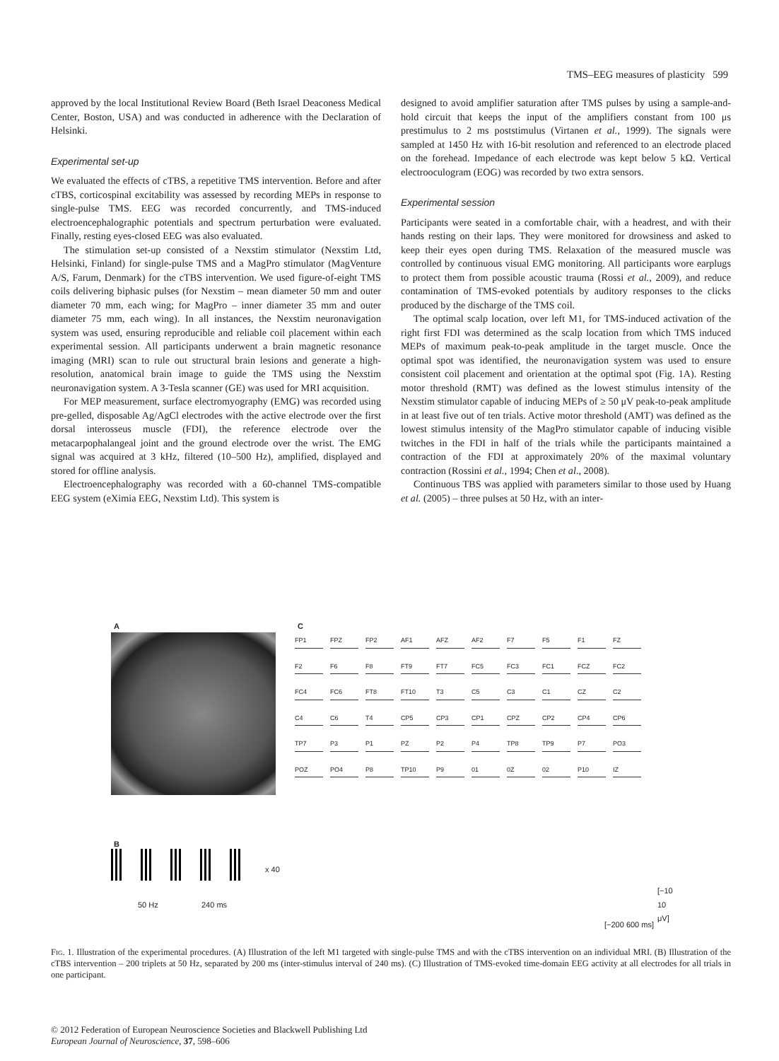TMS–EEG measures of plasticity 599
approved by the local Institutional Review Board (Beth Israel Deaconess Medical Center, Boston, USA) and was conducted in adherence with the Declaration of Helsinki.
Experimental set-up
We evaluated the effects of cTBS, a repetitive TMS intervention. Before and after cTBS, corticospinal excitability was assessed by recording MEPs in response to single-pulse TMS. EEG was recorded concurrently, and TMS-induced electroencephalographic potentials and spectrum perturbation were evaluated. Finally, resting eyes-closed EEG was also evaluated.
The stimulation set-up consisted of a Nexstim stimulator (Nexstim Ltd, Helsinki, Finland) for single-pulse TMS and a MagPro stimulator (MagVenture A/S, Farum, Denmark) for the cTBS intervention. We used figure-of-eight TMS coils delivering biphasic pulses (for Nexstim – mean diameter 50 mm and outer diameter 70 mm, each wing; for MagPro – inner diameter 35 mm and outer diameter 75 mm, each wing). In all instances, the Nexstim neuronavigation system was used, ensuring reproducible and reliable coil placement within each experimental session. All participants underwent a brain magnetic resonance imaging (MRI) scan to rule out structural brain lesions and generate a high-resolution, anatomical brain image to guide the TMS using the Nexstim neuronavigation system. A 3-Tesla scanner (GE) was used for MRI acquisition.
For MEP measurement, surface electromyography (EMG) was recorded using pre-gelled, disposable Ag/AgCl electrodes with the active electrode over the first dorsal interosseus muscle (FDI), the reference electrode over the metacarpophalangeal joint and the ground electrode over the wrist. The EMG signal was acquired at 3 kHz, filtered (10–500 Hz), amplified, displayed and stored for offline analysis.
Electroencephalography was recorded with a 60-channel TMS-compatible EEG system (eXimia EEG, Nexstim Ltd). This system is
designed to avoid amplifier saturation after TMS pulses by using a sample-and-hold circuit that keeps the input of the amplifiers constant from 100 μs prestimulus to 2 ms poststimulus (Virtanen et al., 1999). The signals were sampled at 1450 Hz with 16-bit resolution and referenced to an electrode placed on the forehead. Impedance of each electrode was kept below 5 kΩ. Vertical electrooculogram (EOG) was recorded by two extra sensors.
Experimental session
Participants were seated in a comfortable chair, with a headrest, and with their hands resting on their laps. They were monitored for drowsiness and asked to keep their eyes open during TMS. Relaxation of the measured muscle was controlled by continuous visual EMG monitoring. All participants wore earplugs to protect them from possible acoustic trauma (Rossi et al., 2009), and reduce contamination of TMS-evoked potentials by auditory responses to the clicks produced by the discharge of the TMS coil.
The optimal scalp location, over left M1, for TMS-induced activation of the right first FDI was determined as the scalp location from which TMS induced MEPs of maximum peak-to-peak amplitude in the target muscle. Once the optimal spot was identified, the neuronavigation system was used to ensure consistent coil placement and orientation at the optimal spot (Fig. 1A). Resting motor threshold (RMT) was defined as the lowest stimulus intensity of the Nexstim stimulator capable of inducing MEPs of ≥ 50 μV peak-to-peak amplitude in at least five out of ten trials. Active motor threshold (AMT) was defined as the lowest stimulus intensity of the MagPro stimulator capable of inducing visible twitches in the FDI in half of the trials while the participants maintained a contraction of the FDI at approximately 20% of the maximal voluntary contraction (Rossini et al., 1994; Chen et al., 2008).
Continuous TBS was applied with parameters similar to those used by Huang et al. (2005) – three pulses at 50 Hz, with an inter-
A
B
x 40
50 Hz 240 ms
C
FP1 FPZ FP2 AF1 AFZ AF2 F7 F5 F1 FZ F2 F6 F8 FT9 FT7 FC5 FC3 FC1 FCZ FC2 FC4 FC6 FT8 FT10 T3 C5 C3 C1 CZ C2 C4 C6 T4 CP5 CP3 CP1 CPZ CP2 CP4 CP6 TP7 P3 P1 PZ P2 P4 TP8 TP9 P7 PO3 POZ PO4 P8 TP10 P9 01 0Z 02 P10 IZ
[−10 10 μV]
[−200 600 ms]
Fig. 1. Illustration of the experimental procedures. (A) Illustration of the left M1 targeted with single-pulse TMS and with the cTBS intervention on an individual MRI. (B) Illustration of the cTBS intervention – 200 triplets at 50 Hz, separated by 200 ms (inter-stimulus interval of 240 ms). (C) Illustration of TMS-evoked time-domain EEG activity at all electrodes for all trials in one participant.
© 2012 Federation of European Neuroscience Societies and Blackwell Publishing Ltd
European Journal of Neuroscience, 37, 598–606